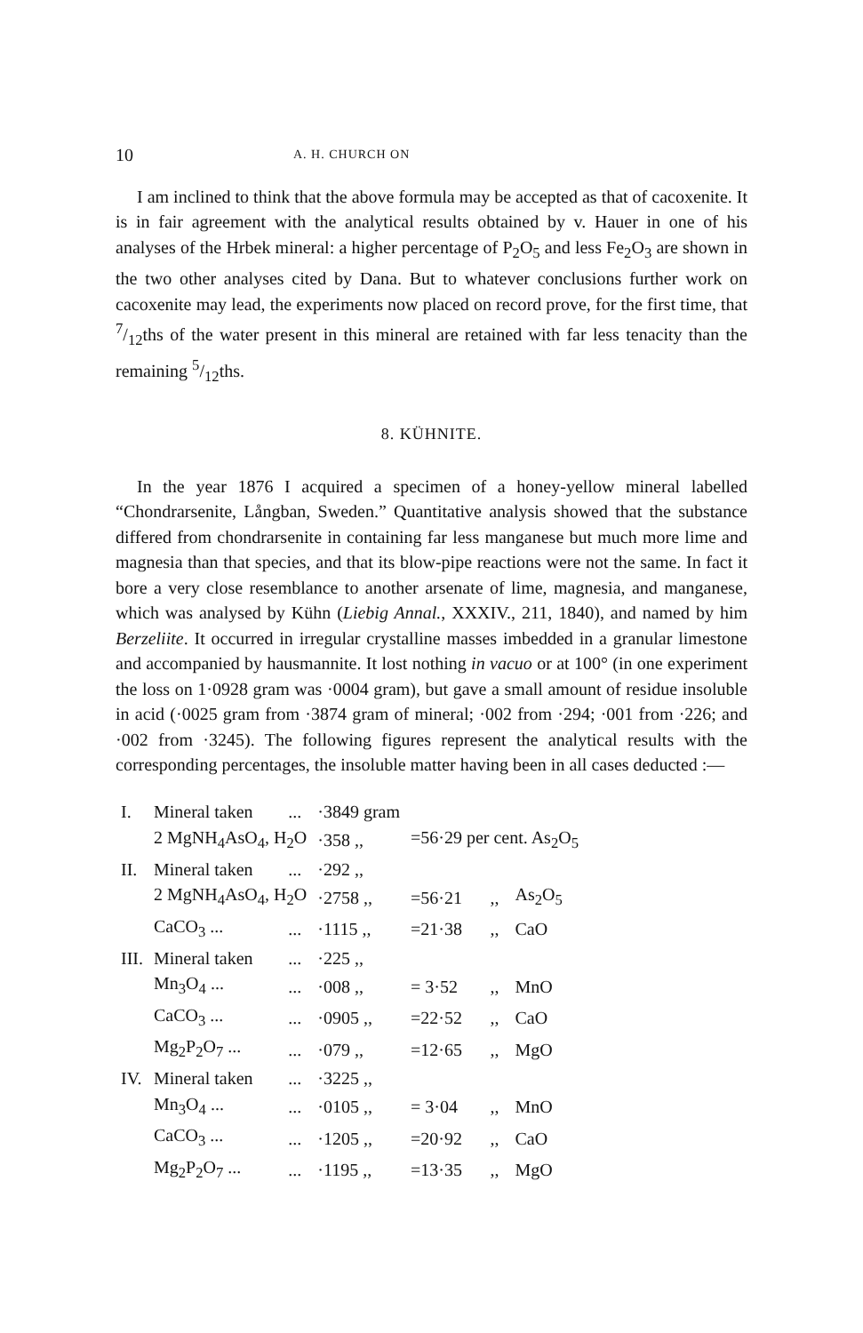10 A. H. CHURCH ON
I am inclined to think that the above formula may be accepted as that of cacoxenite. It is in fair agreement with the analytical results obtained by v. Hauer in one of his analyses of the Hrbek mineral: a higher percentage of P<sub>2</sub>O<sub>5</sub> and less Fe<sub>2</sub>O<sub>3</sub> are shown in the two other analyses cited by Dana. But to whatever conclusions further work on cacoxenite may lead, the experiments now placed on record prove, for the first time, that 7/12ths of the water present in this mineral are retained with far less tenacity than the remaining 5/12ths.
8. KÜHNITE.
In the year 1876 I acquired a specimen of a honey-yellow mineral labelled “Chondrarsenite, Långban, Sweden.” Quantitative analysis showed that the substance differed from chondrarsenite in containing far less manganese but much more lime and magnesia than that species, and that its blow-pipe reactions were not the same. In fact it bore a very close resemblance to another arsenate of lime, magnesia, and manganese, which was analysed by Kühn (Liebig Annal., XXXIV., 211, 1840), and named by him Berzeliite. It occurred in irregular crystalline masses imbedded in a granular limestone and accompanied by hausmannite. It lost nothing in vacuo or at 100° (in one experiment the loss on 1·0928 gram was ·0004 gram), but gave a small amount of residue insoluble in acid (·0025 gram from ·3874 gram of mineral; ·002 from ·294; ·001 from ·226; and ·002 from ·3245). The following figures represent the analytical results with the corresponding percentages, the insoluble matter having been in all cases deducted :—
| I. | Mineral taken | ... | ·3849 gram | | | |
| | 2 MgNH<sub>4</sub>AsO<sub>4</sub>, H<sub>2</sub>O | | ·358 ,, | =56·29 per cent. As<sub>2</sub>O<sub>5</sub> | | |
| II. | Mineral taken | ... | ·292 ,, | | | |
| | 2 MgNH<sub>4</sub>AsO<sub>4</sub>, H<sub>2</sub>O | | ·2758 ,, | =56·21 | ,, | As<sub>2</sub>O<sub>5</sub> |
| | CaCO<sub>3</sub> ... | ... | ·1115 ,, | =21·38 | ,, | CaO |
| III. | Mineral taken | ... | ·225 ,, | | | |
| | Mn<sub>3</sub>O<sub>4</sub> ... | ... | ·008 ,, | = 3·52 | ,, | MnO |
| | CaCO<sub>3</sub> ... | ... | ·0905 ,, | =22·52 | ,, | CaO |
| | Mg<sub>2</sub>P<sub>2</sub>O<sub>7</sub> ... | ... | ·079 ,, | =12·65 | ,, | MgO |
| IV. | Mineral taken | ... | ·3225 ,, | | | |
| | Mn<sub>3</sub>O<sub>4</sub> ... | ... | ·0105 ,, | = 3·04 | ,, | MnO |
| | CaCO<sub>3</sub> ... | ... | ·1205 ,, | =20·92 | ,, | CaO |
| | Mg<sub>2</sub>P<sub>2</sub>O<sub>7</sub> ... | ... | ·1195 ,, | =13·35 | ,, | MgO |